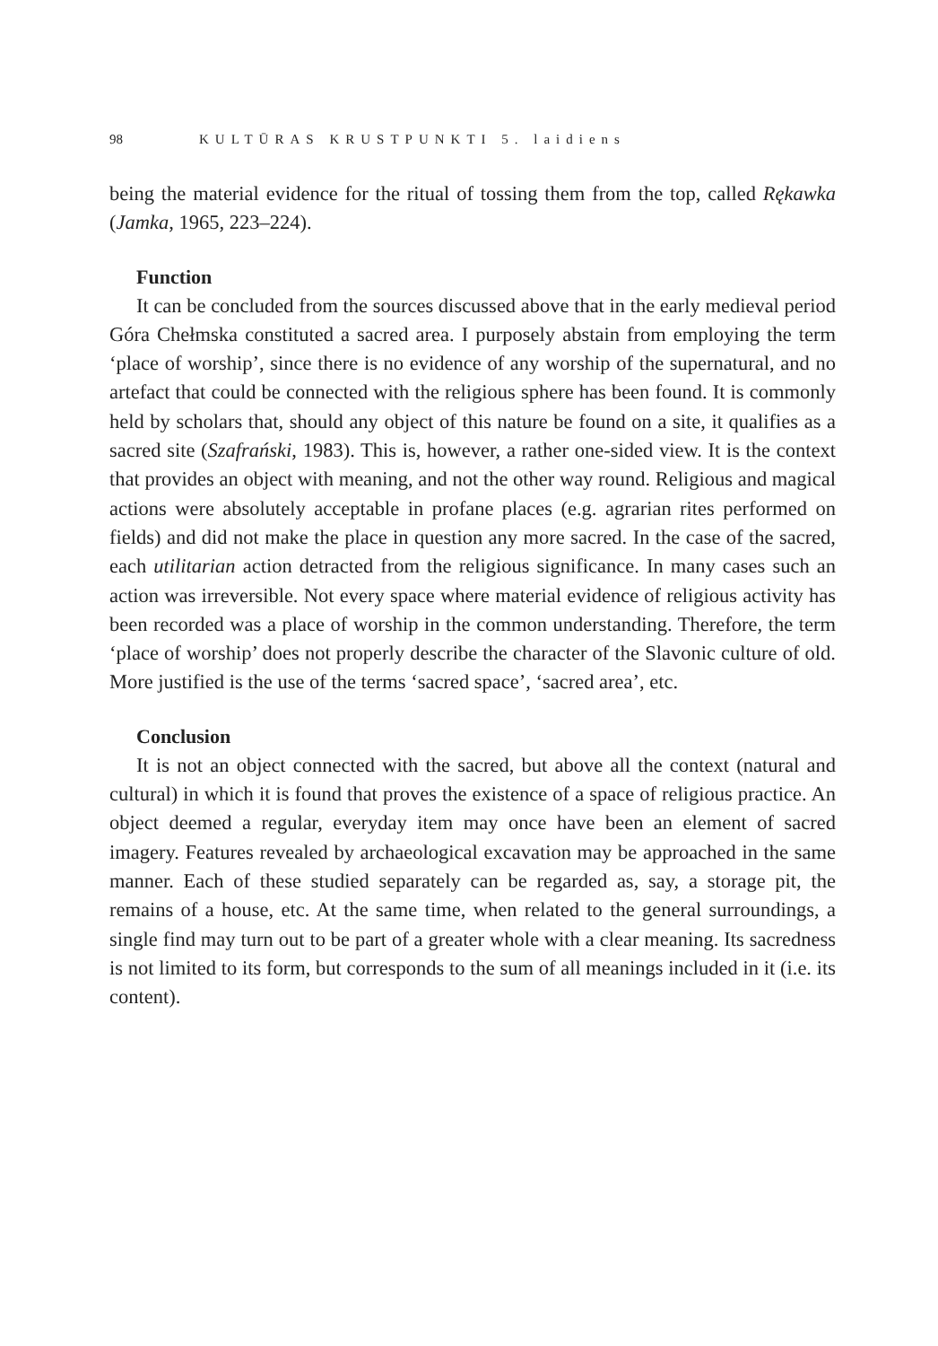98 KULTŪRAS KRUSTPUNKTI 5. laidiens
being the material evidence for the ritual of tossing them from the top, called Rękawka (Jamka, 1965, 223–224).
Function
It can be concluded from the sources discussed above that in the early medieval period Góra Chełmska constituted a sacred area. I purposely abstain from employing the term ‘place of worship’, since there is no evidence of any worship of the supernatural, and no artefact that could be connected with the religious sphere has been found. It is commonly held by scholars that, should any object of this nature be found on a site, it qualifies as a sacred site (Szafrański, 1983). This is, however, a rather one-sided view. It is the context that provides an object with meaning, and not the other way round. Religious and magical actions were absolutely acceptable in profane places (e.g. agrarian rites performed on fields) and did not make the place in question any more sacred. In the case of the sacred, each utilitarian action detracted from the religious significance. In many cases such an action was irreversible. Not every space where material evidence of religious activity has been recorded was a place of worship in the common understanding. Therefore, the term ‘place of worship’ does not properly describe the character of the Slavonic culture of old. More justified is the use of the terms ‘sacred space’, ‘sacred area’, etc.
Conclusion
It is not an object connected with the sacred, but above all the context (natural and cultural) in which it is found that proves the existence of a space of religious practice. An object deemed a regular, everyday item may once have been an element of sacred imagery. Features revealed by archaeological excavation may be approached in the same manner. Each of these studied separately can be regarded as, say, a storage pit, the remains of a house, etc. At the same time, when related to the general surroundings, a single find may turn out to be part of a greater whole with a clear meaning. Its sacredness is not limited to its form, but corresponds to the sum of all meanings included in it (i.e. its content).